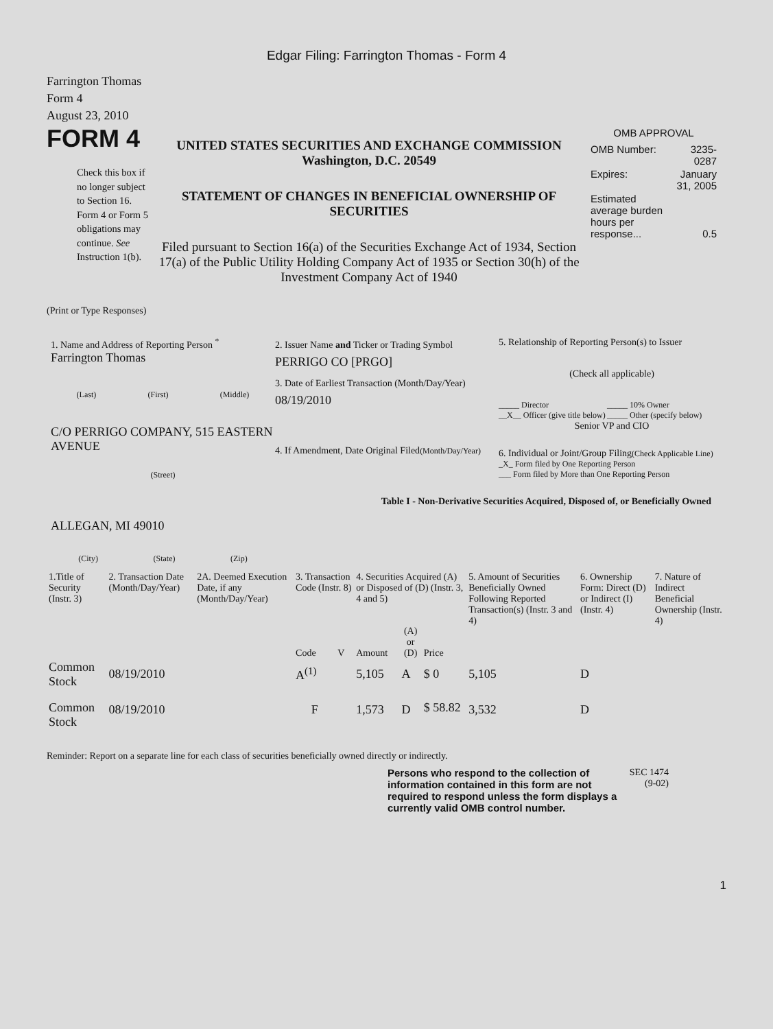Edgar Filing: Farrington Thomas - Form 4
Farrington Thomas
Form 4
August 23, 2010
FORM 4
Check this box if no longer subject to Section 16. Form 4 or Form 5 obligations may continue. See Instruction 1(b).
UNITED STATES SECURITIES AND EXCHANGE COMMISSION
Washington, D.C. 20549
STATEMENT OF CHANGES IN BENEFICIAL OWNERSHIP OF SECURITIES
Filed pursuant to Section 16(a) of the Securities Exchange Act of 1934, Section 17(a) of the Public Utility Holding Company Act of 1935 or Section 30(h) of the Investment Company Act of 1940
OMB APPROVAL
| OMB Number: | 3235-0287 |
| Expires: | January 31, 2005 |
| Estimated average burden hours per response... | 0.5 |
(Print or Type Responses)
1. Name and Address of Reporting Person <sup>*</sup>
Farrington Thomas
(Last) (First) (Middle)
C/O PERRIGO COMPANY, 515 EASTERN AVENUE
(Street)
ALLEGAN, MI 49010
(City) (State) (Zip)
2. Issuer Name and Ticker or Trading Symbol
PERRIGO CO [PRGO]
3. Date of Earliest Transaction (Month/Day/Year)
08/19/2010
4. If Amendment, Date Original Filed(Month/Day/Year)
5. Relationship of Reporting Person(s) to Issuer
(Check all applicable)
_____ Director
__X__ Officer (give title below)
_____ 10% Owner
_____ Other (specify below)
Senior VP and CIO
6. Individual or Joint/Group Filing(Check Applicable Line)
_X_ Form filed by One Reporting Person
___ Form filed by More than One Reporting Person
Table I - Non-Derivative Securities Acquired, Disposed of, or Beneficially Owned
| 1.Title of Security (Instr. 3) | 2. Transaction Date (Month/Day/Year) | 2A. Deemed Execution Date, if any (Month/Day/Year) | 3. Transaction Code (Instr. 8) | | 4. Securities Acquired (A) or Disposed of (D) (Instr. 3, 4 and 5) | | | 5. Amount of Securities Beneficially Owned Following Reported Transaction(s) (Instr. 3 and 4) | 6. Ownership Form: Direct (D) or Indirect (I) (Instr. 4) | 7. Nature of Indirect Beneficial Ownership (Instr. 4) |
| --- | --- | --- | --- | --- | --- | --- | --- | --- | --- | --- |
| | | | Code | V | Amount | (A) or (D) | Price | | | |
| Common Stock | 08/19/2010 | | A<sup>(1)</sup> | | 5,105 | A | $ 0 | 5,105 | D | |
| Common Stock | 08/19/2010 | | F | | 1,573 | D | $ 58.82 | 3,532 | D | |
Reminder: Report on a separate line for each class of securities beneficially owned directly or indirectly.
Persons who respond to the collection of information contained in this form are not required to respond unless the form displays a currently valid OMB control number.
SEC 1474 (9-02)
1